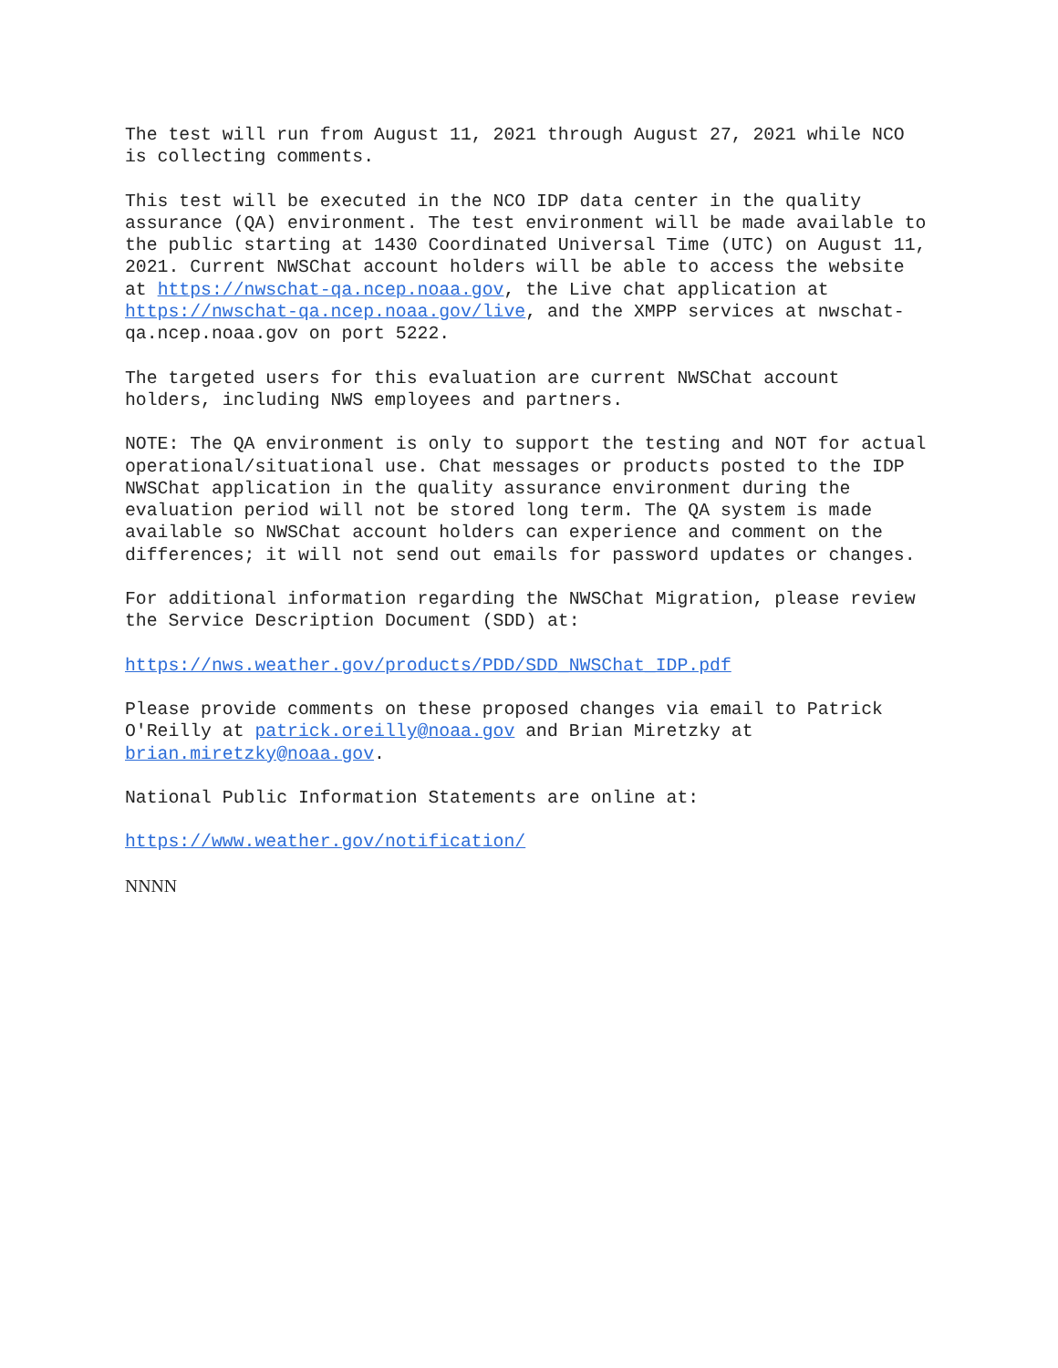The test will run from August 11, 2021 through August 27, 2021 while NCO is collecting comments.
This test will be executed in the NCO IDP data center in the quality assurance (QA) environment. The test environment will be made available to the public starting at 1430 Coordinated Universal Time (UTC) on August 11, 2021. Current NWSChat account holders will be able to access the website at https://nwschat-qa.ncep.noaa.gov, the Live chat application at https://nwschat-qa.ncep.noaa.gov/live, and the XMPP services at nwschat- qa.ncep.noaa.gov on port 5222.
The targeted users for this evaluation are current NWSChat account holders, including NWS employees and partners.
NOTE: The QA environment is only to support the testing and NOT for actual operational/situational use. Chat messages or products posted to the IDP NWSChat application in the quality assurance environment during the evaluation period will not be stored long term. The QA system is made available so NWSChat account holders can experience and comment on the differences; it will not send out emails for password updates or changes.
For additional information regarding the NWSChat Migration, please review the Service Description Document (SDD) at:
https://nws.weather.gov/products/PDD/SDD_NWSChat_IDP.pdf
Please provide comments on these proposed changes via email to Patrick O'Reilly at patrick.oreilly@noaa.gov and Brian Miretzky at brian.miretzky@noaa.gov.
National Public Information Statements are online at:
https://www.weather.gov/notification/
NNNN